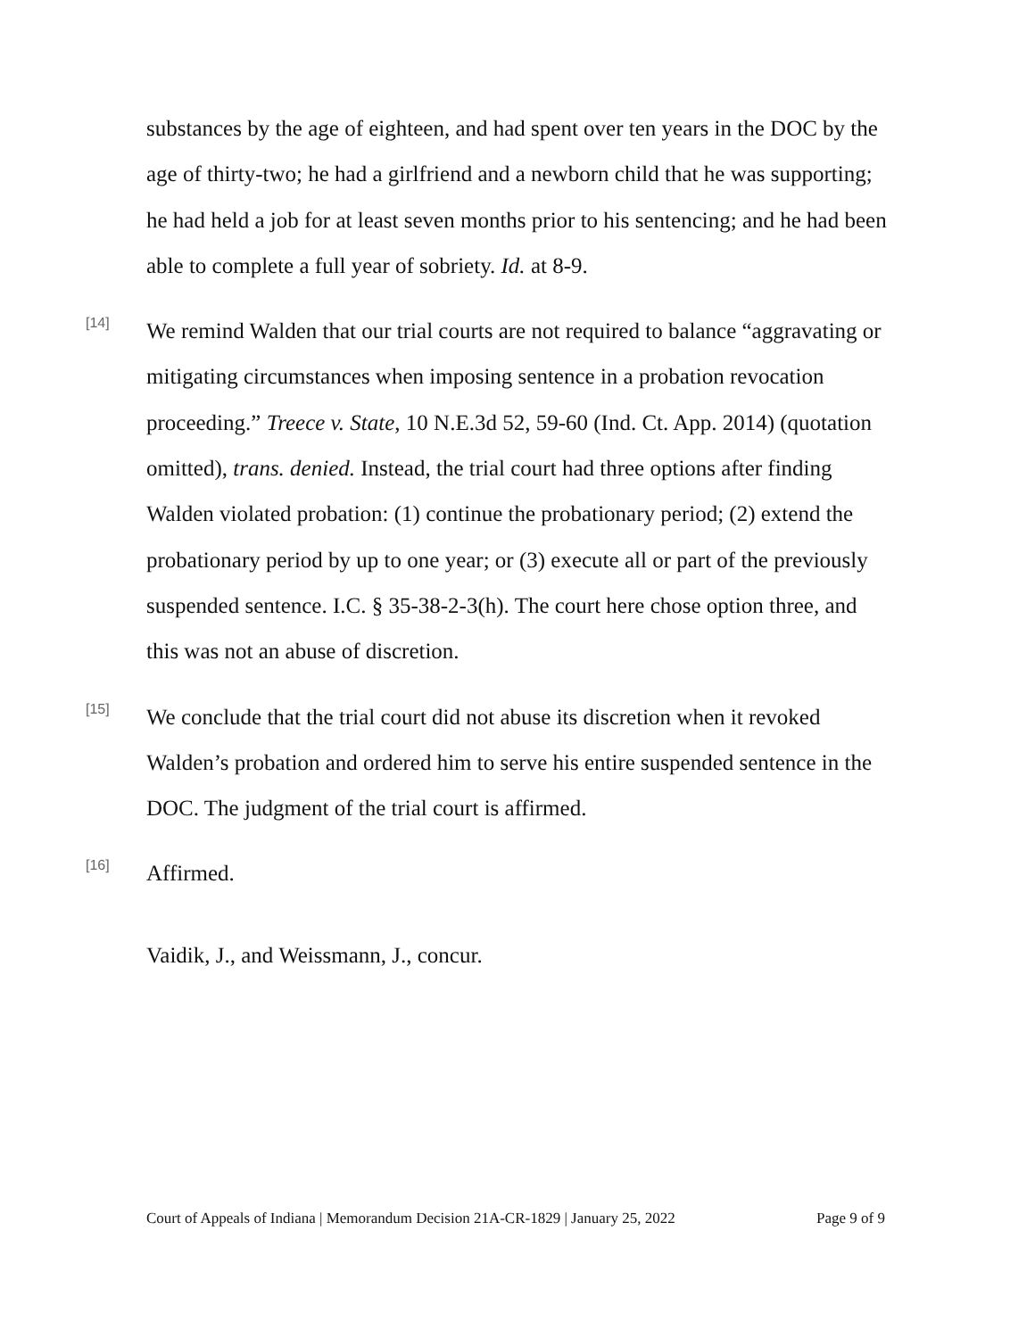substances by the age of eighteen, and had spent over ten years in the DOC by the age of thirty-two; he had a girlfriend and a newborn child that he was supporting; he had held a job for at least seven months prior to his sentencing; and he had been able to complete a full year of sobriety. Id. at 8-9.
[14]
We remind Walden that our trial courts are not required to balance “aggravating or mitigating circumstances when imposing sentence in a probation revocation proceeding.” Treece v. State, 10 N.E.3d 52, 59-60 (Ind. Ct. App. 2014) (quotation omitted), trans. denied. Instead, the trial court had three options after finding Walden violated probation: (1) continue the probationary period; (2) extend the probationary period by up to one year; or (3) execute all or part of the previously suspended sentence. I.C. § 35-38-2-3(h). The court here chose option three, and this was not an abuse of discretion.
[15]
We conclude that the trial court did not abuse its discretion when it revoked Walden’s probation and ordered him to serve his entire suspended sentence in the DOC. The judgment of the trial court is affirmed.
[16]
Affirmed.
Vaidik, J., and Weissmann, J., concur.
Court of Appeals of Indiana | Memorandum Decision 21A-CR-1829 | January 25, 2022 Page 9 of 9